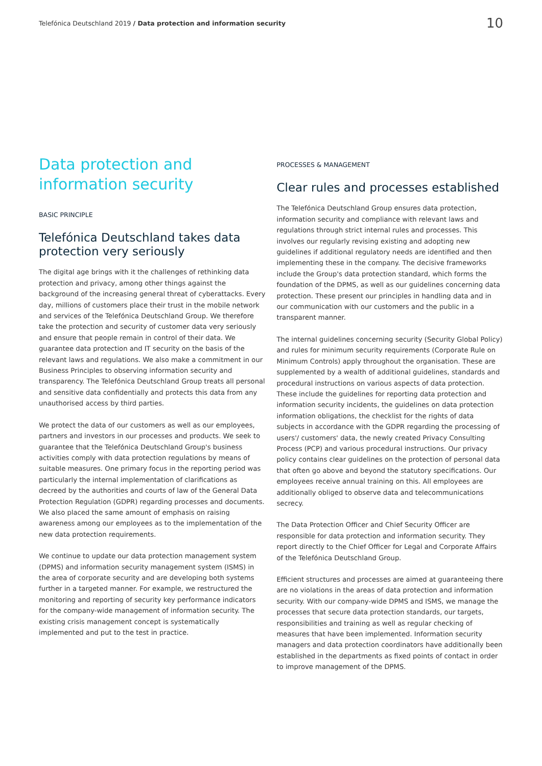Telefónica Deutschland 2019 / Data protection and information security
10
Data protection and information security
BASIC PRINCIPLE
Telefónica Deutschland takes data protection very seriously
The digital age brings with it the challenges of rethinking data protection and privacy, among other things against the background of the increasing general threat of cyberattacks. Every day, millions of customers place their trust in the mobile network and services of the Telefónica Deutschland Group. We therefore take the protection and security of customer data very seriously and ensure that people remain in control of their data. We guarantee data protection and IT security on the basis of the relevant laws and regulations. We also make a commitment in our Business Principles to observing information security and transparency. The Telefónica Deutschland Group treats all personal and sensitive data confidentially and protects this data from any unauthorised access by third parties.
We protect the data of our customers as well as our employees, partners and investors in our processes and products. We seek to guarantee that the Telefónica Deutschland Group's business activities comply with data protection regulations by means of suitable measures. One primary focus in the reporting period was particularly the internal implementation of clarifications as decreed by the authorities and courts of law of the General Data Protection Regulation (GDPR) regarding processes and documents. We also placed the same amount of emphasis on raising awareness among our employees as to the implementation of the new data protection requirements.
We continue to update our data protection management system (DPMS) and information security management system (ISMS) in the area of corporate security and are developing both systems further in a targeted manner. For example, we restructured the monitoring and reporting of security key performance indicators for the company-wide management of information security. The existing crisis management concept is systematically implemented and put to the test in practice.
PROCESSES & MANAGEMENT
Clear rules and processes established
The Telefónica Deutschland Group ensures data protection, information security and compliance with relevant laws and regulations through strict internal rules and processes. This involves our regularly revising existing and adopting new guidelines if additional regulatory needs are identified and then implementing these in the company. The decisive frameworks include the Group's data protection standard, which forms the foundation of the DPMS, as well as our guidelines concerning data protection. These present our principles in handling data and in our communication with our customers and the public in a transparent manner.
The internal guidelines concerning security (Security Global Policy) and rules for minimum security requirements (Corporate Rule on Minimum Controls) apply throughout the organisation. These are supplemented by a wealth of additional guidelines, standards and procedural instructions on various aspects of data protection. These include the guidelines for reporting data protection and information security incidents, the guidelines on data protection information obligations, the checklist for the rights of data subjects in accordance with the GDPR regarding the processing of users'/ customers' data, the newly created Privacy Consulting Process (PCP) and various procedural instructions. Our privacy policy contains clear guidelines on the protection of personal data that often go above and beyond the statutory specifications. Our employees receive annual training on this. All employees are additionally obliged to observe data and telecommunications secrecy.
The Data Protection Officer and Chief Security Officer are responsible for data protection and information security. They report directly to the Chief Officer for Legal and Corporate Affairs of the Telefónica Deutschland Group.
Efficient structures and processes are aimed at guaranteeing there are no violations in the areas of data protection and information security. With our company-wide DPMS and ISMS, we manage the processes that secure data protection standards, our targets, responsibilities and training as well as regular checking of measures that have been implemented. Information security managers and data protection coordinators have additionally been established in the departments as fixed points of contact in order to improve management of the DPMS.